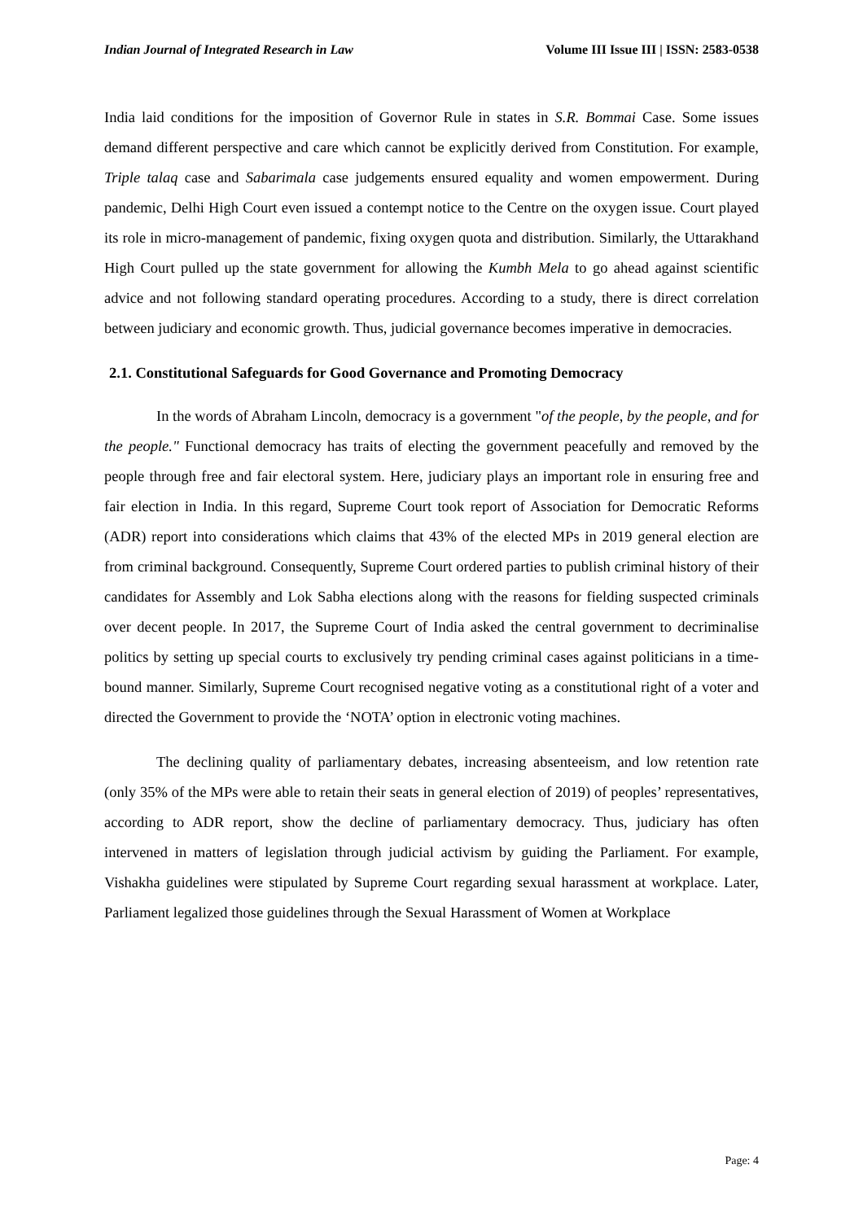Indian Journal of Integrated Research in Law Volume III Issue III | ISSN: 2583-0538
India laid conditions for the imposition of Governor Rule in states in S.R. Bommai Case. Some issues demand different perspective and care which cannot be explicitly derived from Constitution. For example, Triple talaq case and Sabarimala case judgements ensured equality and women empowerment. During pandemic, Delhi High Court even issued a contempt notice to the Centre on the oxygen issue. Court played its role in micro-management of pandemic, fixing oxygen quota and distribution. Similarly, the Uttarakhand High Court pulled up the state government for allowing the Kumbh Mela to go ahead against scientific advice and not following standard operating procedures. According to a study, there is direct correlation between judiciary and economic growth. Thus, judicial governance becomes imperative in democracies.
2.1. Constitutional Safeguards for Good Governance and Promoting Democracy
In the words of Abraham Lincoln, democracy is a government "of the people, by the people, and for the people." Functional democracy has traits of electing the government peacefully and removed by the people through free and fair electoral system. Here, judiciary plays an important role in ensuring free and fair election in India. In this regard, Supreme Court took report of Association for Democratic Reforms (ADR) report into considerations which claims that 43% of the elected MPs in 2019 general election are from criminal background. Consequently, Supreme Court ordered parties to publish criminal history of their candidates for Assembly and Lok Sabha elections along with the reasons for fielding suspected criminals over decent people. In 2017, the Supreme Court of India asked the central government to decriminalise politics by setting up special courts to exclusively try pending criminal cases against politicians in a time-bound manner. Similarly, Supreme Court recognised negative voting as a constitutional right of a voter and directed the Government to provide the ‘NOTA’ option in electronic voting machines.
The declining quality of parliamentary debates, increasing absenteeism, and low retention rate (only 35% of the MPs were able to retain their seats in general election of 2019) of peoples’ representatives, according to ADR report, show the decline of parliamentary democracy. Thus, judiciary has often intervened in matters of legislation through judicial activism by guiding the Parliament. For example, Vishakha guidelines were stipulated by Supreme Court regarding sexual harassment at workplace. Later, Parliament legalized those guidelines through the Sexual Harassment of Women at Workplace
Page: 4